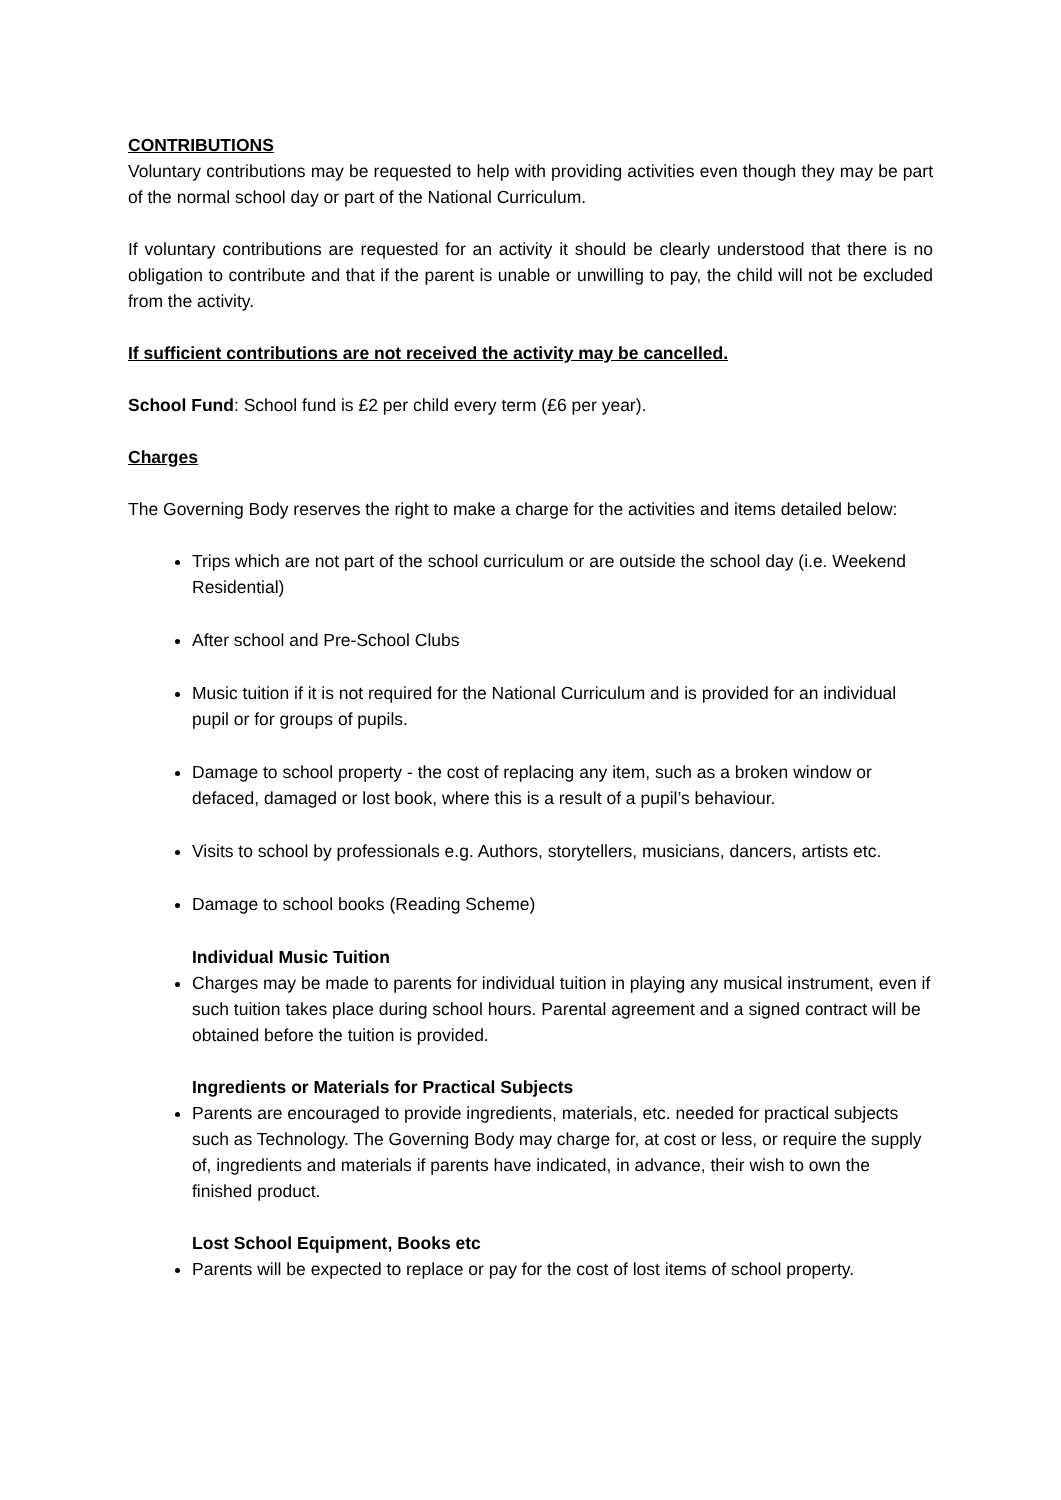CONTRIBUTIONS
Voluntary contributions may be requested to help with providing activities even though they may be part of the normal school day or part of the National Curriculum.
If voluntary contributions are requested for an activity it should be clearly understood that there is no obligation to contribute and that if the parent is unable or unwilling to pay, the child will not be excluded from the activity.
If sufficient contributions are not received the activity may be cancelled.
School Fund: School fund is £2 per child every term (£6 per year).
Charges
The Governing Body reserves the right to make a charge for the activities and items detailed below:
Trips which are not part of the school curriculum or are outside the school day (i.e. Weekend Residential)
After school and Pre-School Clubs
Music tuition if it is not required for the National Curriculum and is provided for an individual pupil or for groups of pupils.
Damage to school property - the cost of replacing any item, such as a broken window or defaced, damaged or lost book, where this is a result of a pupil’s behaviour.
Visits to school by professionals e.g. Authors, storytellers, musicians, dancers, artists etc.
Damage to school books (Reading Scheme)
Individual Music Tuition
Charges may be made to parents for individual tuition in playing any musical instrument, even if such tuition takes place during school hours. Parental agreement and a signed contract will be obtained before the tuition is provided.
Ingredients or Materials for Practical Subjects
Parents are encouraged to provide ingredients, materials, etc. needed for practical subjects such as Technology. The Governing Body may charge for, at cost or less, or require the supply of, ingredients and materials if parents have indicated, in advance, their wish to own the finished product.
Lost School Equipment, Books etc
Parents will be expected to replace or pay for the cost of lost items of school property.